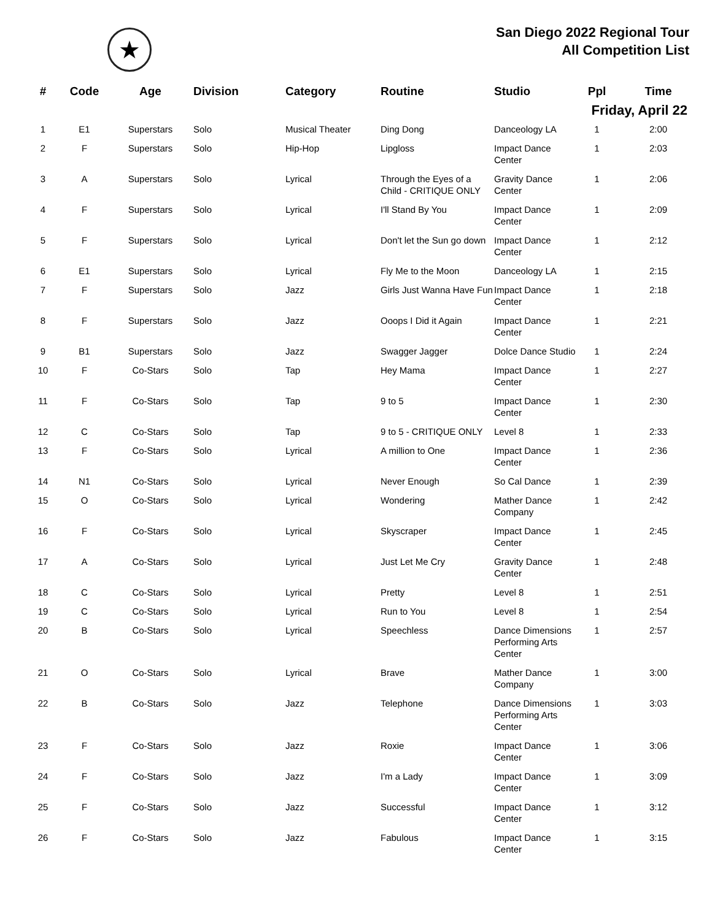★
San Diego 2022 Regional Tour
All Competition List
| # | Code | Age | Division | Category | Routine | Studio | Ppl | Time |
| --- | --- | --- | --- | --- | --- | --- | --- | --- |
| Friday, April 22 | | | | | | | | |
| 1 | E1 | Superstars | Solo | Musical Theater | Ding Dong | Danceology LA | 1 | 2:00 |
| 2 | F | Superstars | Solo | Hip-Hop | Lipgloss | Impact Dance Center | 1 | 2:03 |
| 3 | A | Superstars | Solo | Lyrical | Through the Eyes of a Child - CRITIQUE ONLY | Gravity Dance Center | 1 | 2:06 |
| 4 | F | Superstars | Solo | Lyrical | I'll Stand By You | Impact Dance Center | 1 | 2:09 |
| 5 | F | Superstars | Solo | Lyrical | Don't let the Sun go down | Impact Dance Center | 1 | 2:12 |
| 6 | E1 | Superstars | Solo | Lyrical | Fly Me to the Moon | Danceology LA | 1 | 2:15 |
| 7 | F | Superstars | Solo | Jazz | Girls Just Wanna Have Fun | Impact Dance Center | 1 | 2:18 |
| 8 | F | Superstars | Solo | Jazz | Ooops I Did it Again | Impact Dance Center | 1 | 2:21 |
| 9 | B1 | Superstars | Solo | Jazz | Swagger Jagger | Dolce Dance Studio | 1 | 2:24 |
| 10 | F | Co-Stars | Solo | Tap | Hey Mama | Impact Dance Center | 1 | 2:27 |
| 11 | F | Co-Stars | Solo | Tap | 9 to 5 | Impact Dance Center | 1 | 2:30 |
| 12 | C | Co-Stars | Solo | Tap | 9 to 5 - CRITIQUE ONLY | Level 8 | 1 | 2:33 |
| 13 | F | Co-Stars | Solo | Lyrical | A million to One | Impact Dance Center | 1 | 2:36 |
| 14 | N1 | Co-Stars | Solo | Lyrical | Never Enough | So Cal Dance | 1 | 2:39 |
| 15 | O | Co-Stars | Solo | Lyrical | Wondering | Mather Dance Company | 1 | 2:42 |
| 16 | F | Co-Stars | Solo | Lyrical | Skyscraper | Impact Dance Center | 1 | 2:45 |
| 17 | A | Co-Stars | Solo | Lyrical | Just Let Me Cry | Gravity Dance Center | 1 | 2:48 |
| 18 | C | Co-Stars | Solo | Lyrical | Pretty | Level 8 | 1 | 2:51 |
| 19 | C | Co-Stars | Solo | Lyrical | Run to You | Level 8 | 1 | 2:54 |
| 20 | B | Co-Stars | Solo | Lyrical | Speechless | Dance Dimensions Performing Arts Center | 1 | 2:57 |
| 21 | O | Co-Stars | Solo | Lyrical | Brave | Mather Dance Company | 1 | 3:00 |
| 22 | B | Co-Stars | Solo | Jazz | Telephone | Dance Dimensions Performing Arts Center | 1 | 3:03 |
| 23 | F | Co-Stars | Solo | Jazz | Roxie | Impact Dance Center | 1 | 3:06 |
| 24 | F | Co-Stars | Solo | Jazz | I'm a Lady | Impact Dance Center | 1 | 3:09 |
| 25 | F | Co-Stars | Solo | Jazz | Successful | Impact Dance Center | 1 | 3:12 |
| 26 | F | Co-Stars | Solo | Jazz | Fabulous | Impact Dance Center | 1 | 3:15 |